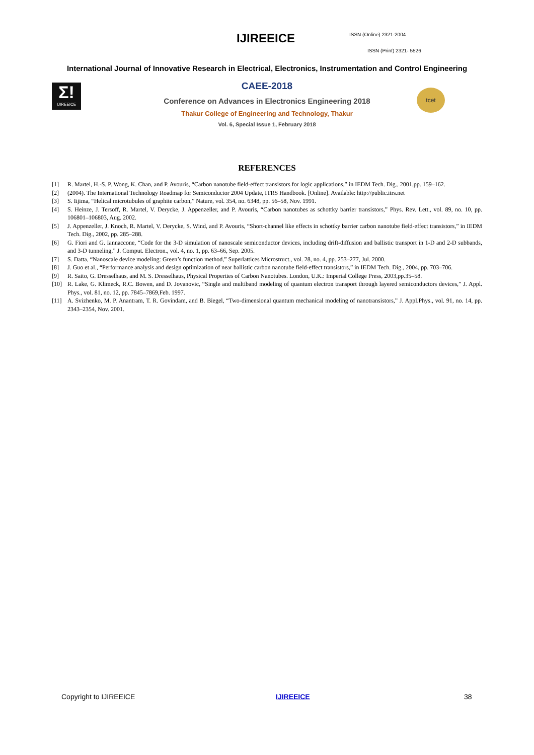IJIREEICE ISSN (Online) 2321-2004
ISSN (Print) 2321- 5526
International Journal of Innovative Research in Electrical, Electronics, Instrumentation and Control Engineering
Σ!
IJIREEICE
tcet
CAEE-2018
Conference on Advances in Electronics Engineering 2018
Thakur College of Engineering and Technology, Thakur
Vol. 6, Special Issue 1, February 2018
REFERENCES
[1] R. Martel, H.-S. P. Wong, K. Chan, and P. Avouris, “Carbon nanotube field-effect transistors for logic applications,” in IEDM Tech. Dig., 2001,pp. 159–162.
[2] (2004). The International Technology Roadmap for Semiconductor 2004 Update, ITRS Handbook. [Online]. Available: http://public.itrs.net
[3] S. Iijima, “Helical microtubules of graphite carbon,” Nature, vol. 354, no. 6348, pp. 56–58, Nov. 1991.
[4] S. Heinze, J. Tersoff, R. Martel, V. Derycke, J. Appenzeller, and P. Avouris, “Carbon nanotubes as schottky barrier transistors,” Phys. Rev. Lett., vol. 89, no. 10, pp. 106801–106803, Aug. 2002.
[5] J. Appenzeller, J. Knoch, R. Martel, V. Derycke, S. Wind, and P. Avouris, “Short-channel like effects in schottky barrier carbon nanotube field-effect transistors,” in IEDM Tech. Dig., 2002, pp. 285–288.
[6] G. Fiori and G. Iannaccone, “Code for the 3-D simulation of nanoscale semiconductor devices, including drift-diffusion and ballistic transport in 1-D and 2-D subbands, and 3-D tunneling,” J. Comput. Electron., vol. 4, no. 1, pp. 63–66, Sep. 2005.
[7] S. Datta, “Nanoscale device modeling: Green’s function method,” Superlattices Microstruct., vol. 28, no. 4, pp. 253–277, Jul. 2000.
[8] J. Guo et al., “Performance analysis and design optimization of near ballistic carbon nanotube field-effect transistors,” in IEDM Tech. Dig., 2004, pp. 703–706.
[9] R. Saito, G. Dresselhaus, and M. S. Dresselhaus, Physical Properties of Carbon Nanotubes. London, U.K.: Imperial College Press, 2003,pp.35–58.
[10] R. Lake, G. Klimeck, R.C. Bowen, and D. Jovanovic, “Single and multiband modeling of quantum electron transport through layered semiconductors devices,” J. Appl. Phys., vol. 81, no. 12, pp. 7845–7869,Feb. 1997.
[11] A. Svizhenko, M. P. Anantram, T. R. Govindam, and B. Biegel, “Two-dimensional quantum mechanical modeling of nanotransistors,” J. Appl.Phys., vol. 91, no. 14, pp. 2343–2354, Nov. 2001.
Copyright to IJIREEICE IJIREEICE 38